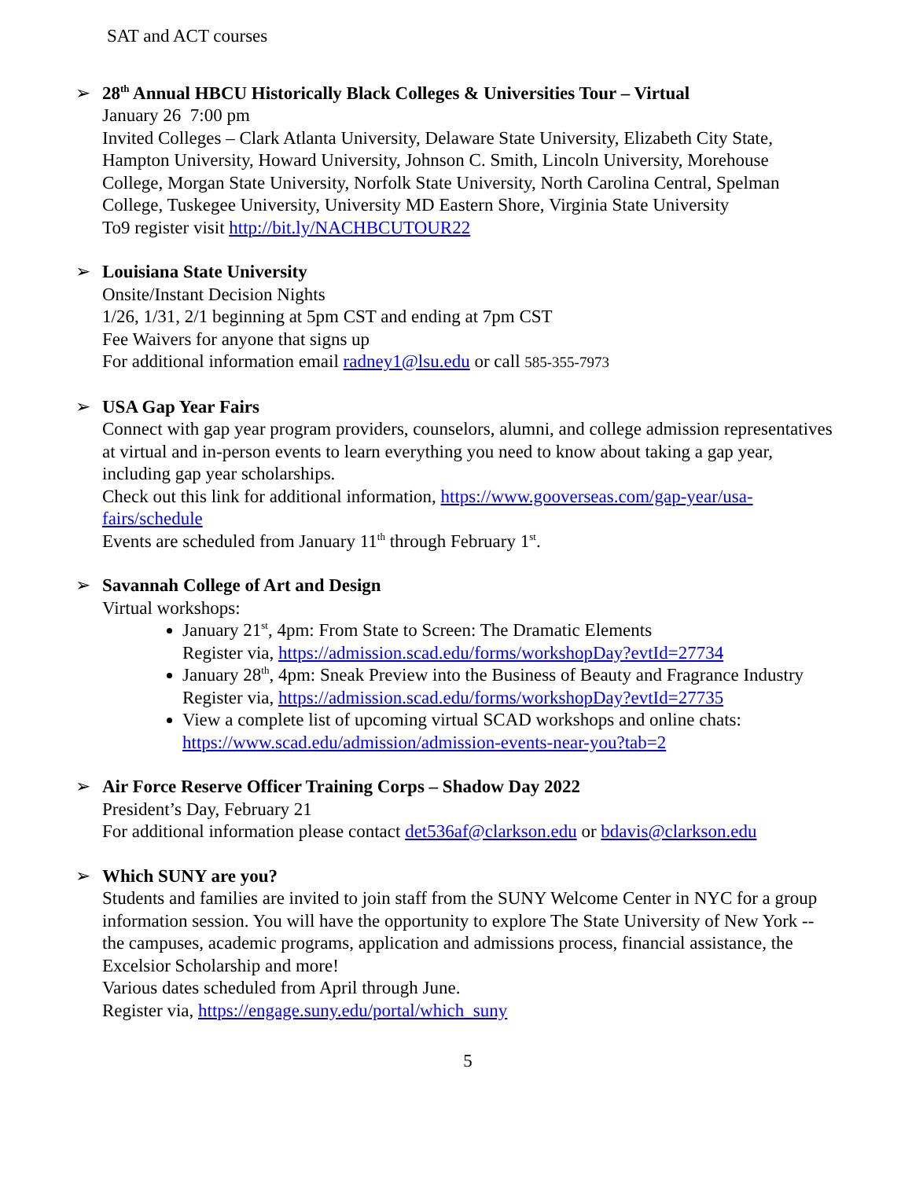SAT and ACT courses
➢
28<sup>th</sup> Annual HBCU Historically Black Colleges & Universities Tour – Virtual
January 26 7:00 pm
Invited Colleges – Clark Atlanta University, Delaware State University, Elizabeth City State, Hampton University, Howard University, Johnson C. Smith, Lincoln University, Morehouse College, Morgan State University, Norfolk State University, North Carolina Central, Spelman College, Tuskegee University, University MD Eastern Shore, Virginia State University
To9 register visit http://bit.ly/NACHBCUTOUR22
➢
Louisiana State University
Onsite/Instant Decision Nights
1/26, 1/31, 2/1 beginning at 5pm CST and ending at 7pm CST
Fee Waivers for anyone that signs up
For additional information email radney1@lsu.edu or call 585-355-7973
➢
USA Gap Year Fairs
Connect with gap year program providers, counselors, alumni, and college admission representatives at virtual and in-person events to learn everything you need to know about taking a gap year, including gap year scholarships.
Check out this link for additional information, https://www.gooverseas.com/gap-year/usa-fairs/schedule
Events are scheduled from January 11<sup>th</sup> through February 1<sup>st</sup>.
➢
Savannah College of Art and Design
Virtual workshops:
January 21<sup>st</sup>, 4pm: From State to Screen: The Dramatic Elements
Register via, https://admission.scad.edu/forms/workshopDay?evtId=27734
January 28<sup>th</sup>, 4pm: Sneak Preview into the Business of Beauty and Fragrance Industry
Register via, https://admission.scad.edu/forms/workshopDay?evtId=27735
View a complete list of upcoming virtual SCAD workshops and online chats: https://www.scad.edu/admission/admission-events-near-you?tab=2
➢
Air Force Reserve Officer Training Corps – Shadow Day 2022
President’s Day, February 21
For additional information please contact det536af@clarkson.edu or bdavis@clarkson.edu
➢
Which SUNY are you?
Students and families are invited to join staff from the SUNY Welcome Center in NYC for a group information session. You will have the opportunity to explore The State University of New York -- the campuses, academic programs, application and admissions process, financial assistance, the Excelsior Scholarship and more!
Various dates scheduled from April through June.
Register via, https://engage.suny.edu/portal/which_suny
5